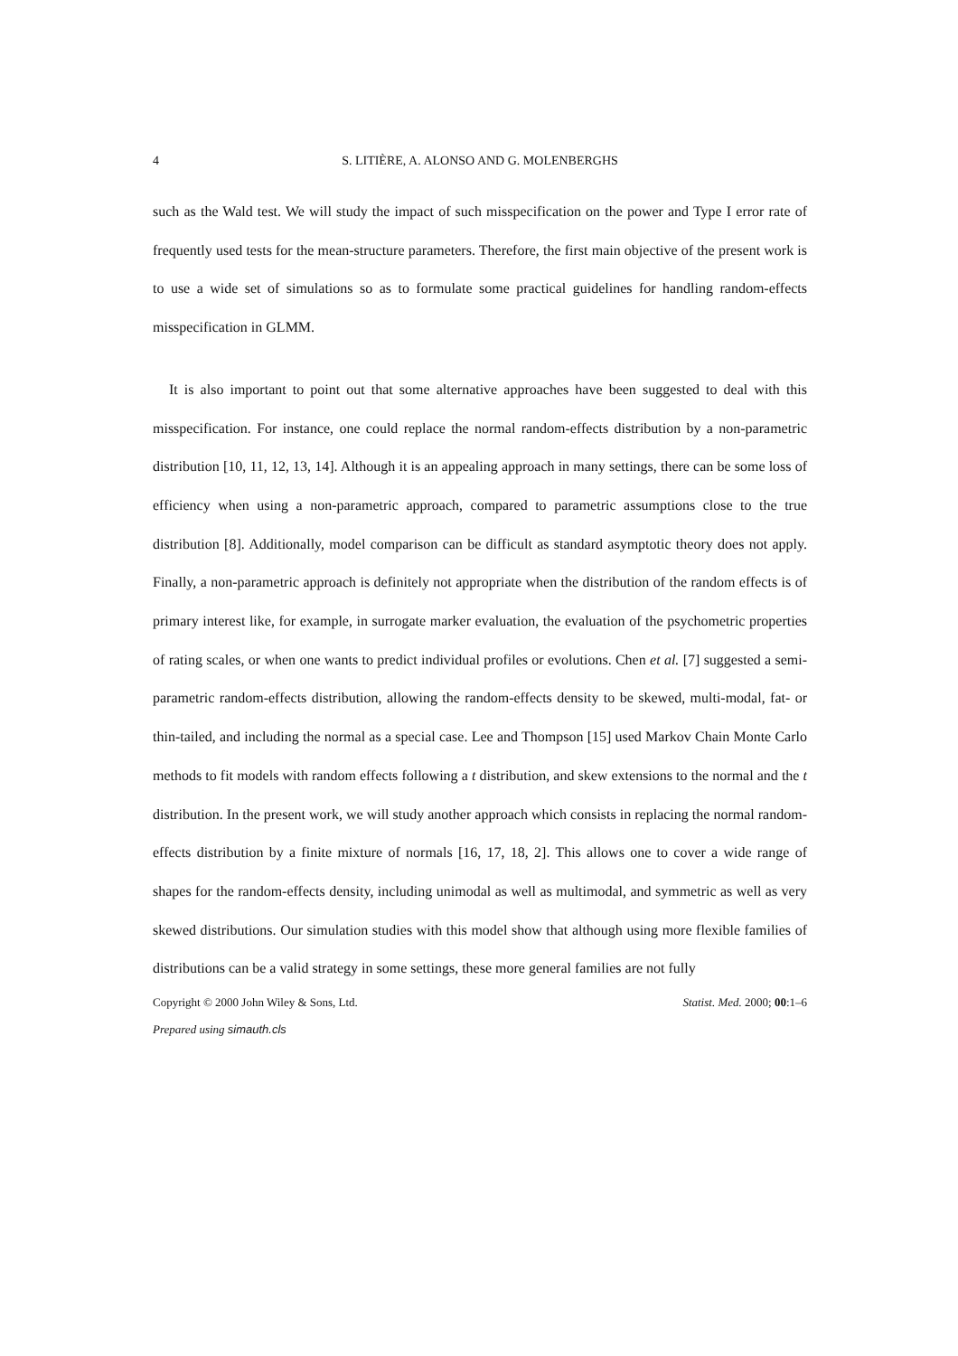4 S. LITIÈRE, A. ALONSO AND G. MOLENBERGHS
such as the Wald test. We will study the impact of such misspecification on the power and Type I error rate of frequently used tests for the mean-structure parameters. Therefore, the first main objective of the present work is to use a wide set of simulations so as to formulate some practical guidelines for handling random-effects misspecification in GLMM.
It is also important to point out that some alternative approaches have been suggested to deal with this misspecification. For instance, one could replace the normal random-effects distribution by a non-parametric distribution [10, 11, 12, 13, 14]. Although it is an appealing approach in many settings, there can be some loss of efficiency when using a non-parametric approach, compared to parametric assumptions close to the true distribution [8]. Additionally, model comparison can be difficult as standard asymptotic theory does not apply. Finally, a non-parametric approach is definitely not appropriate when the distribution of the random effects is of primary interest like, for example, in surrogate marker evaluation, the evaluation of the psychometric properties of rating scales, or when one wants to predict individual profiles or evolutions. Chen et al. [7] suggested a semi-parametric random-effects distribution, allowing the random-effects density to be skewed, multi-modal, fat- or thin-tailed, and including the normal as a special case. Lee and Thompson [15] used Markov Chain Monte Carlo methods to fit models with random effects following a t distribution, and skew extensions to the normal and the t distribution. In the present work, we will study another approach which consists in replacing the normal random-effects distribution by a finite mixture of normals [16, 17, 18, 2]. This allows one to cover a wide range of shapes for the random-effects density, including unimodal as well as multimodal, and symmetric as well as very skewed distributions. Our simulation studies with this model show that although using more flexible families of distributions can be a valid strategy in some settings, these more general families are not fully
Copyright © 2000 John Wiley & Sons, Ltd. Statist. Med. 2000; 00:1–6
Prepared using simauth.cls